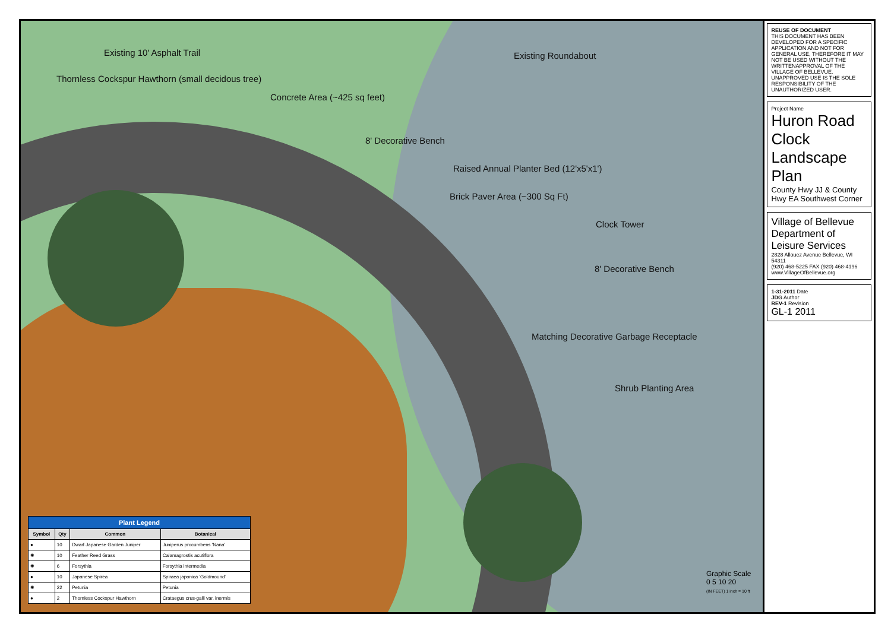Existing 10' Asphalt Trail
Existing Roundabout
Thornless Cockspur Hawthorn (small decidous tree)
Concrete Area (~425 sq feet)
8' Decorative Bench
Raised Annual Planter Bed (12'x5'x1')
Brick Paver Area (~300 Sq Ft)
Clock Tower
8' Decorative Bench
Matching Decorative Garbage Receptacle
Shrub Planting Area
| Plant Legend | | | |
| --- | --- | --- | --- |
| Symbol | Qty | Common | Botanical |
| ● | 10 | Dwarf Japanese Garden Juniper | Juniperus procumbens 'Nana' |
| ✺ | 10 | Feather Reed Grass | Calamagrostis acutiflora |
| ✺ | 6 | Forsythia | Forsythia intermedia |
| ● | 10 | Japanese Spirea | Spiraea japonica 'Goldmound' |
| ✺ | 22 | Petunia | Petunia |
| ● | 2 | Thornless Cockspur Hawthorn | Crataegus crus-galli var. inermis |
Graphic Scale
0 5 10 20
(IN FEET) 1 inch = 10 ft
REUSE OF DOCUMENT
THIS DOCUMENT HAS BEEN DEVELOPED FOR A SPECIFIC APPLICATION AND NOT FOR GENERAL USE, THEREFORE IT MAY NOT BE USED WITHOUT THE WRITTENAPPROVAL OF THE VILLAGE OF BELLEVUE. UNAPPROVED USE IS THE SOLE RESPONSIBILITY OF THE UNAUTHORIZED USER.
Project Name
Huron Road Clock Landscape Plan
County Hwy JJ & County Hwy EA Southwest Corner
Village of Bellevue
Department of Leisure Services
2828 Allouez Avenue Bellevue, WI 54311
(920) 468-5225 FAX (920) 468-4196
www.VillageOfBellevue.org
1-31-2011 Date
JDG Author
REV-1 Revision
GL-1 2011